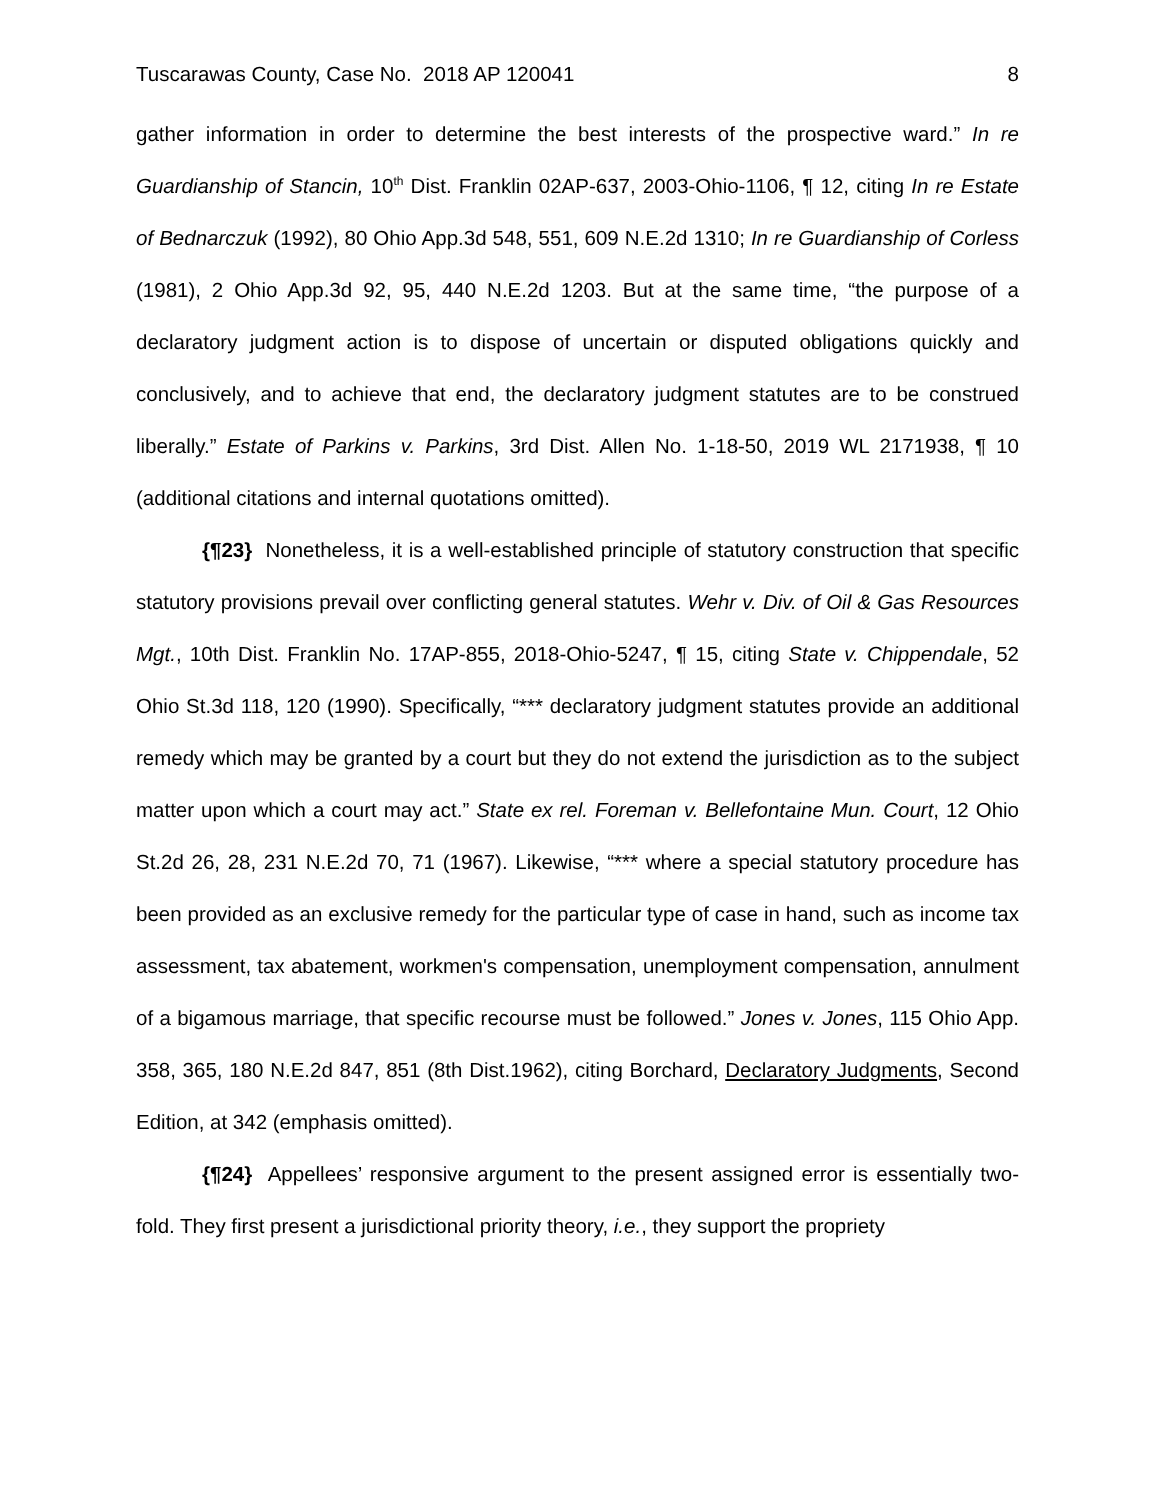Tuscarawas County, Case No. 2018 AP 120041 8
gather information in order to determine the best interests of the prospective ward.” In re Guardianship of Stancin, 10<sup>th</sup> Dist. Franklin 02AP-637, 2003-Ohio-1106, ¶ 12, citing In re Estate of Bednarczuk (1992), 80 Ohio App.3d 548, 551, 609 N.E.2d 1310; In re Guardianship of Corless (1981), 2 Ohio App.3d 92, 95, 440 N.E.2d 1203. But at the same time, “the purpose of a declaratory judgment action is to dispose of uncertain or disputed obligations quickly and conclusively, and to achieve that end, the declaratory judgment statutes are to be construed liberally.” Estate of Parkins v. Parkins, 3rd Dist. Allen No. 1-18-50, 2019 WL 2171938, ¶ 10 (additional citations and internal quotations omitted).
{¶23} Nonetheless, it is a well-established principle of statutory construction that specific statutory provisions prevail over conflicting general statutes. Wehr v. Div. of Oil & Gas Resources Mgt., 10th Dist. Franklin No. 17AP-855, 2018-Ohio-5247, ¶ 15, citing State v. Chippendale, 52 Ohio St.3d 118, 120 (1990). Specifically, “*** declaratory judgment statutes provide an additional remedy which may be granted by a court but they do not extend the jurisdiction as to the subject matter upon which a court may act.” State ex rel. Foreman v. Bellefontaine Mun. Court, 12 Ohio St.2d 26, 28, 231 N.E.2d 70, 71 (1967). Likewise, “*** where a special statutory procedure has been provided as an exclusive remedy for the particular type of case in hand, such as income tax assessment, tax abatement, workmen's compensation, unemployment compensation, annulment of a bigamous marriage, that specific recourse must be followed.” Jones v. Jones, 115 Ohio App. 358, 365, 180 N.E.2d 847, 851 (8th Dist.1962), citing Borchard, Declaratory Judgments, Second Edition, at 342 (emphasis omitted).
{¶24} Appellees’ responsive argument to the present assigned error is essentially two-fold. They first present a jurisdictional priority theory, i.e., they support the propriety